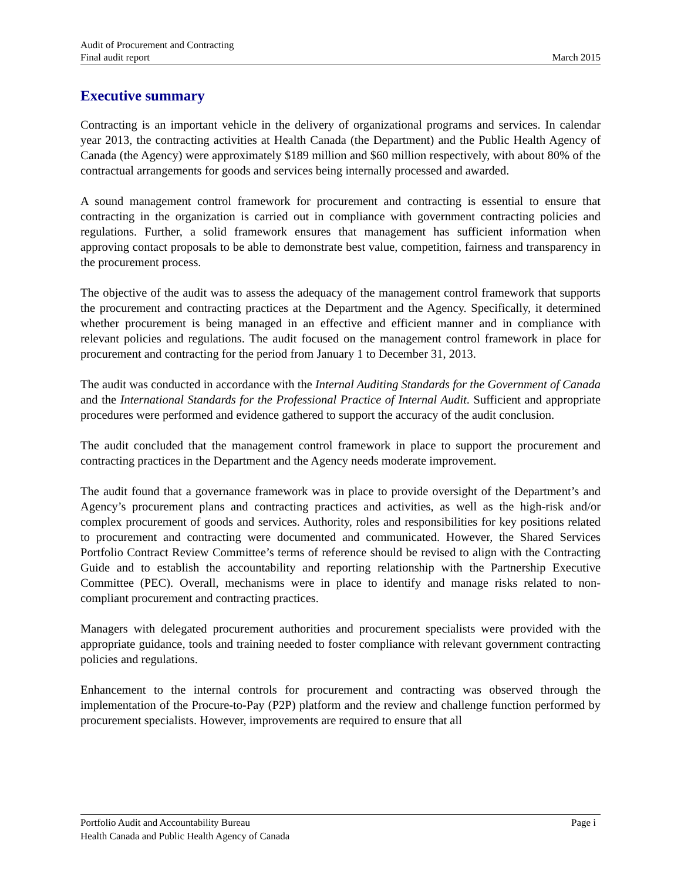Audit of Procurement and Contracting
Final audit report March 2015
Executive summary
Contracting is an important vehicle in the delivery of organizational programs and services. In calendar year 2013, the contracting activities at Health Canada (the Department) and the Public Health Agency of Canada (the Agency) were approximately $189 million and $60 million respectively, with about 80% of the contractual arrangements for goods and services being internally processed and awarded.
A sound management control framework for procurement and contracting is essential to ensure that contracting in the organization is carried out in compliance with government contracting policies and regulations. Further, a solid framework ensures that management has sufficient information when approving contact proposals to be able to demonstrate best value, competition, fairness and transparency in the procurement process.
The objective of the audit was to assess the adequacy of the management control framework that supports the procurement and contracting practices at the Department and the Agency. Specifically, it determined whether procurement is being managed in an effective and efficient manner and in compliance with relevant policies and regulations. The audit focused on the management control framework in place for procurement and contracting for the period from January 1 to December 31, 2013.
The audit was conducted in accordance with the Internal Auditing Standards for the Government of Canada and the International Standards for the Professional Practice of Internal Audit. Sufficient and appropriate procedures were performed and evidence gathered to support the accuracy of the audit conclusion.
The audit concluded that the management control framework in place to support the procurement and contracting practices in the Department and the Agency needs moderate improvement.
The audit found that a governance framework was in place to provide oversight of the Department’s and Agency’s procurement plans and contracting practices and activities, as well as the high-risk and/or complex procurement of goods and services. Authority, roles and responsibilities for key positions related to procurement and contracting were documented and communicated. However, the Shared Services Portfolio Contract Review Committee’s terms of reference should be revised to align with the Contracting Guide and to establish the accountability and reporting relationship with the Partnership Executive Committee (PEC). Overall, mechanisms were in place to identify and manage risks related to non-compliant procurement and contracting practices.
Managers with delegated procurement authorities and procurement specialists were provided with the appropriate guidance, tools and training needed to foster compliance with relevant government contracting policies and regulations.
Enhancement to the internal controls for procurement and contracting was observed through the implementation of the Procure-to-Pay (P2P) platform and the review and challenge function performed by procurement specialists. However, improvements are required to ensure that all
Portfolio Audit and Accountability Bureau Page i
Health Canada and Public Health Agency of Canada